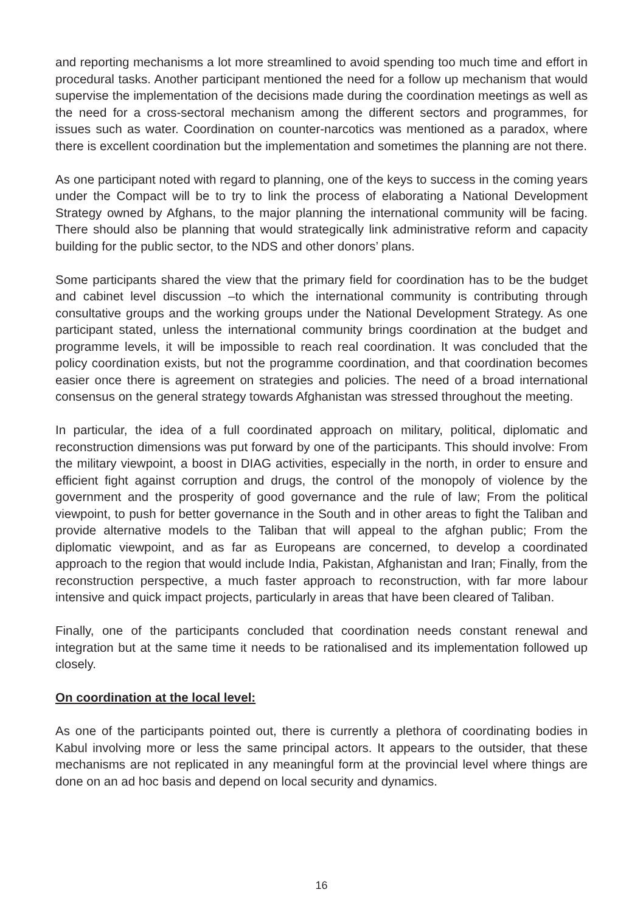and reporting mechanisms a lot more streamlined to avoid spending too much time and effort in procedural tasks. Another participant mentioned the need for a follow up mechanism that would supervise the implementation of the decisions made during the coordination meetings as well as the need for a cross-sectoral mechanism among the different sectors and programmes, for issues such as water. Coordination on counter-narcotics was mentioned as a paradox, where there is excellent coordination but the implementation and sometimes the planning are not there.
As one participant noted with regard to planning, one of the keys to success in the coming years under the Compact will be to try to link the process of elaborating a National Development Strategy owned by Afghans, to the major planning the international community will be facing. There should also be planning that would strategically link administrative reform and capacity building for the public sector, to the NDS and other donors’ plans.
Some participants shared the view that the primary field for coordination has to be the budget and cabinet level discussion –to which the international community is contributing through consultative groups and the working groups under the National Development Strategy. As one participant stated, unless the international community brings coordination at the budget and programme levels, it will be impossible to reach real coordination. It was concluded that the policy coordination exists, but not the programme coordination, and that coordination becomes easier once there is agreement on strategies and policies. The need of a broad international consensus on the general strategy towards Afghanistan was stressed throughout the meeting.
In particular, the idea of a full coordinated approach on military, political, diplomatic and reconstruction dimensions was put forward by one of the participants. This should involve: From the military viewpoint, a boost in DIAG activities, especially in the north, in order to ensure and efficient fight against corruption and drugs, the control of the monopoly of violence by the government and the prosperity of good governance and the rule of law; From the political viewpoint, to push for better governance in the South and in other areas to fight the Taliban and provide alternative models to the Taliban that will appeal to the afghan public; From the diplomatic viewpoint, and as far as Europeans are concerned, to develop a coordinated approach to the region that would include India, Pakistan, Afghanistan and Iran; Finally, from the reconstruction perspective, a much faster approach to reconstruction, with far more labour intensive and quick impact projects, particularly in areas that have been cleared of Taliban.
Finally, one of the participants concluded that coordination needs constant renewal and integration but at the same time it needs to be rationalised and its implementation followed up closely.
On coordination at the local level:
As one of the participants pointed out, there is currently a plethora of coordinating bodies in Kabul involving more or less the same principal actors. It appears to the outsider, that these mechanisms are not replicated in any meaningful form at the provincial level where things are done on an ad hoc basis and depend on local security and dynamics.
16